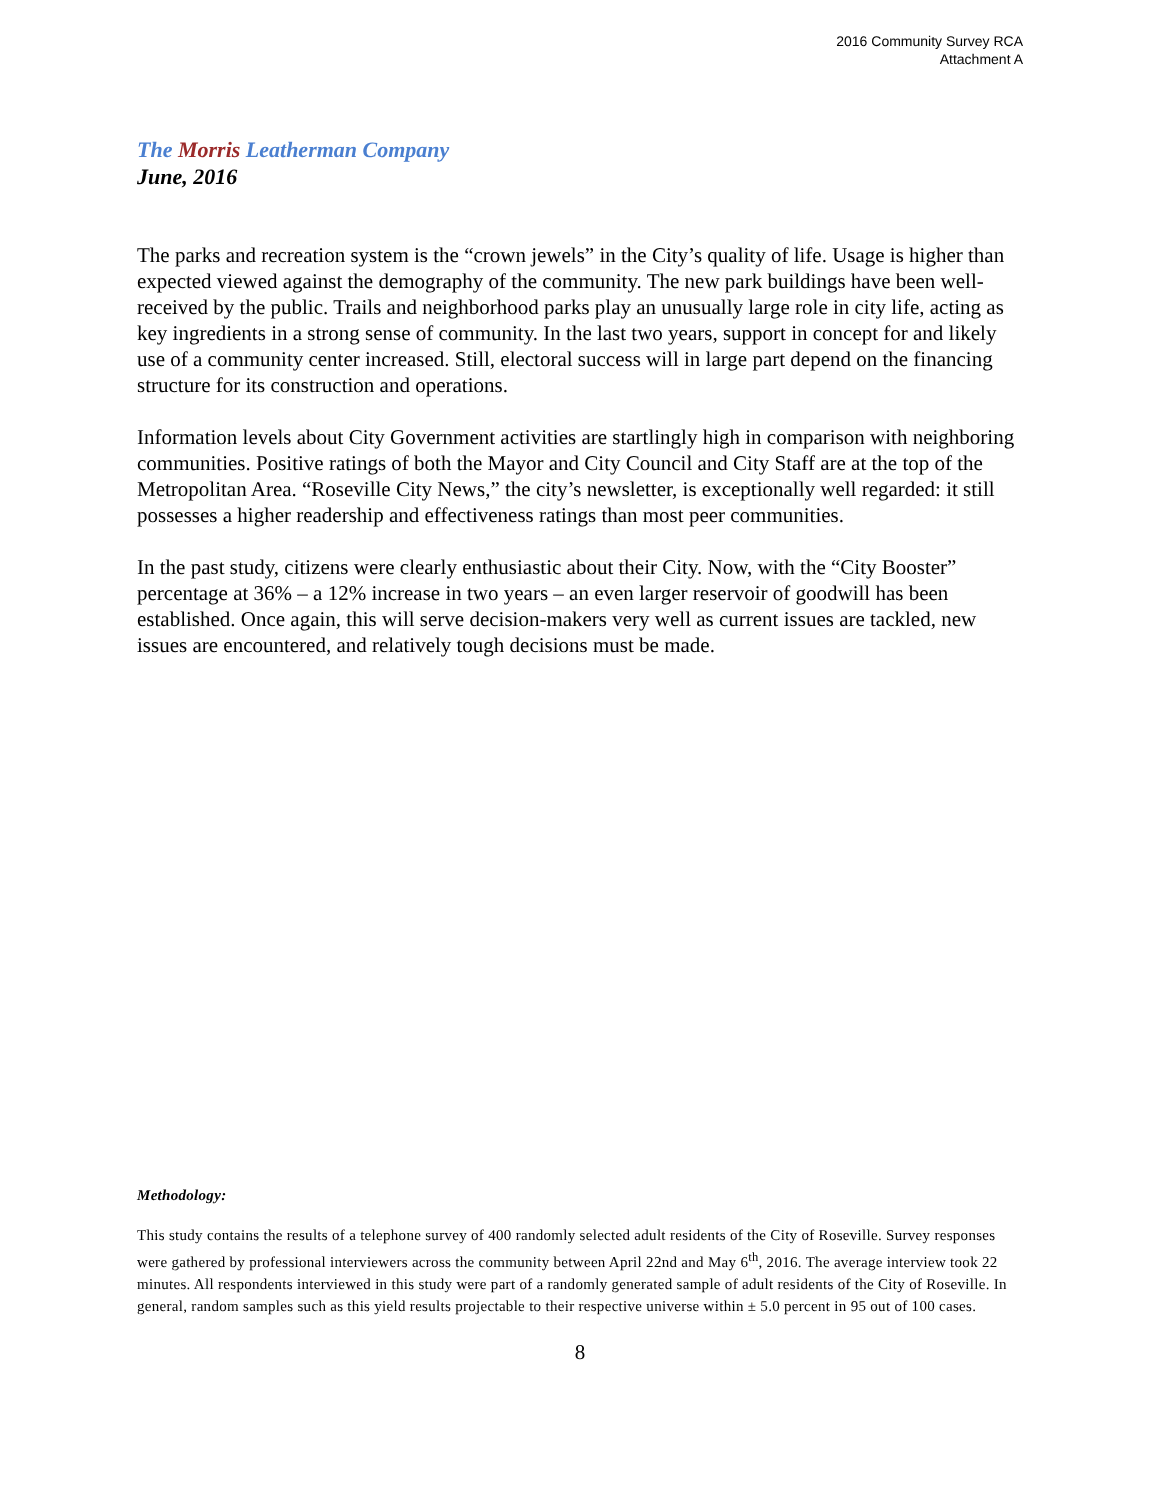2016 Community Survey RCA
Attachment A
The Morris Leatherman Company
June, 2016
The parks and recreation system is the “crown jewels” in the City’s quality of life. Usage is higher than expected viewed against the demography of the community. The new park buildings have been well-received by the public. Trails and neighborhood parks play an unusually large role in city life, acting as key ingredients in a strong sense of community. In the last two years, support in concept for and likely use of a community center increased. Still, electoral success will in large part depend on the financing structure for its construction and operations.
Information levels about City Government activities are startlingly high in comparison with neighboring communities. Positive ratings of both the Mayor and City Council and City Staff are at the top of the Metropolitan Area. “Roseville City News,” the city’s newsletter, is exceptionally well regarded: it still possesses a higher readership and effectiveness ratings than most peer communities.
In the past study, citizens were clearly enthusiastic about their City. Now, with the “City Booster” percentage at 36% – a 12% increase in two years – an even larger reservoir of goodwill has been established. Once again, this will serve decision-makers very well as current issues are tackled, new issues are encountered, and relatively tough decisions must be made.
Methodology:
This study contains the results of a telephone survey of 400 randomly selected adult residents of the City of Roseville. Survey responses were gathered by professional interviewers across the community between April 22nd and May 6<sup>th</sup>, 2016. The average interview took 22 minutes. All respondents interviewed in this study were part of a randomly generated sample of adult residents of the City of Roseville. In general, random samples such as this yield results projectable to their respective universe within ± 5.0 percent in 95 out of 100 cases.
8